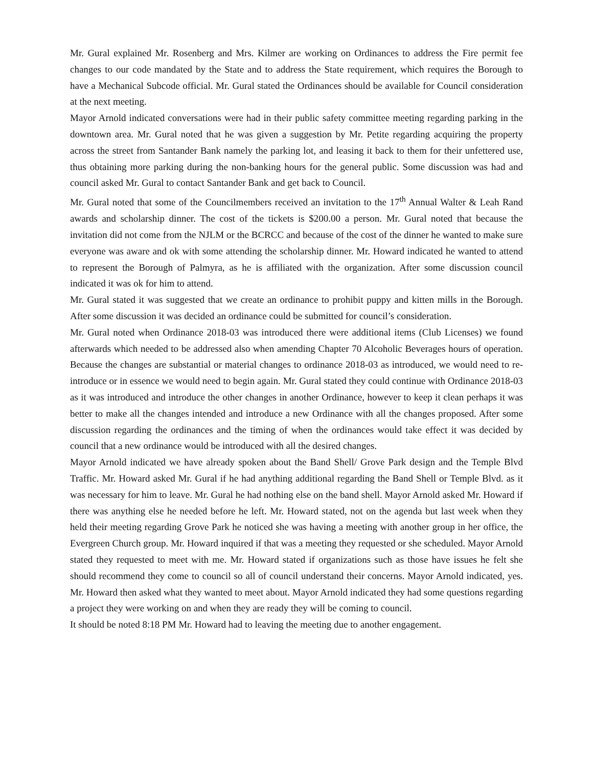Mr. Gural explained Mr. Rosenberg and Mrs. Kilmer are working on Ordinances to address the Fire permit fee changes to our code mandated by the State and to address the State requirement, which requires the Borough to have a Mechanical Subcode official. Mr. Gural stated the Ordinances should be available for Council consideration at the next meeting.
Mayor Arnold indicated conversations were had in their public safety committee meeting regarding parking in the downtown area. Mr. Gural noted that he was given a suggestion by Mr. Petite regarding acquiring the property across the street from Santander Bank namely the parking lot, and leasing it back to them for their unfettered use, thus obtaining more parking during the non-banking hours for the general public. Some discussion was had and council asked Mr. Gural to contact Santander Bank and get back to Council.
Mr. Gural noted that some of the Councilmembers received an invitation to the 17<sup>th</sup> Annual Walter & Leah Rand awards and scholarship dinner. The cost of the tickets is $200.00 a person. Mr. Gural noted that because the invitation did not come from the NJLM or the BCRCC and because of the cost of the dinner he wanted to make sure everyone was aware and ok with some attending the scholarship dinner. Mr. Howard indicated he wanted to attend to represent the Borough of Palmyra, as he is affiliated with the organization. After some discussion council indicated it was ok for him to attend.
Mr. Gural stated it was suggested that we create an ordinance to prohibit puppy and kitten mills in the Borough. After some discussion it was decided an ordinance could be submitted for council’s consideration.
Mr. Gural noted when Ordinance 2018-03 was introduced there were additional items (Club Licenses) we found afterwards which needed to be addressed also when amending Chapter 70 Alcoholic Beverages hours of operation. Because the changes are substantial or material changes to ordinance 2018-03 as introduced, we would need to re-introduce or in essence we would need to begin again. Mr. Gural stated they could continue with Ordinance 2018-03 as it was introduced and introduce the other changes in another Ordinance, however to keep it clean perhaps it was better to make all the changes intended and introduce a new Ordinance with all the changes proposed. After some discussion regarding the ordinances and the timing of when the ordinances would take effect it was decided by council that a new ordinance would be introduced with all the desired changes.
Mayor Arnold indicated we have already spoken about the Band Shell/ Grove Park design and the Temple Blvd Traffic. Mr. Howard asked Mr. Gural if he had anything additional regarding the Band Shell or Temple Blvd. as it was necessary for him to leave. Mr. Gural he had nothing else on the band shell. Mayor Arnold asked Mr. Howard if there was anything else he needed before he left. Mr. Howard stated, not on the agenda but last week when they held their meeting regarding Grove Park he noticed she was having a meeting with another group in her office, the Evergreen Church group. Mr. Howard inquired if that was a meeting they requested or she scheduled. Mayor Arnold stated they requested to meet with me. Mr. Howard stated if organizations such as those have issues he felt she should recommend they come to council so all of council understand their concerns. Mayor Arnold indicated, yes. Mr. Howard then asked what they wanted to meet about. Mayor Arnold indicated they had some questions regarding a project they were working on and when they are ready they will be coming to council.
It should be noted 8:18 PM Mr. Howard had to leaving the meeting due to another engagement.